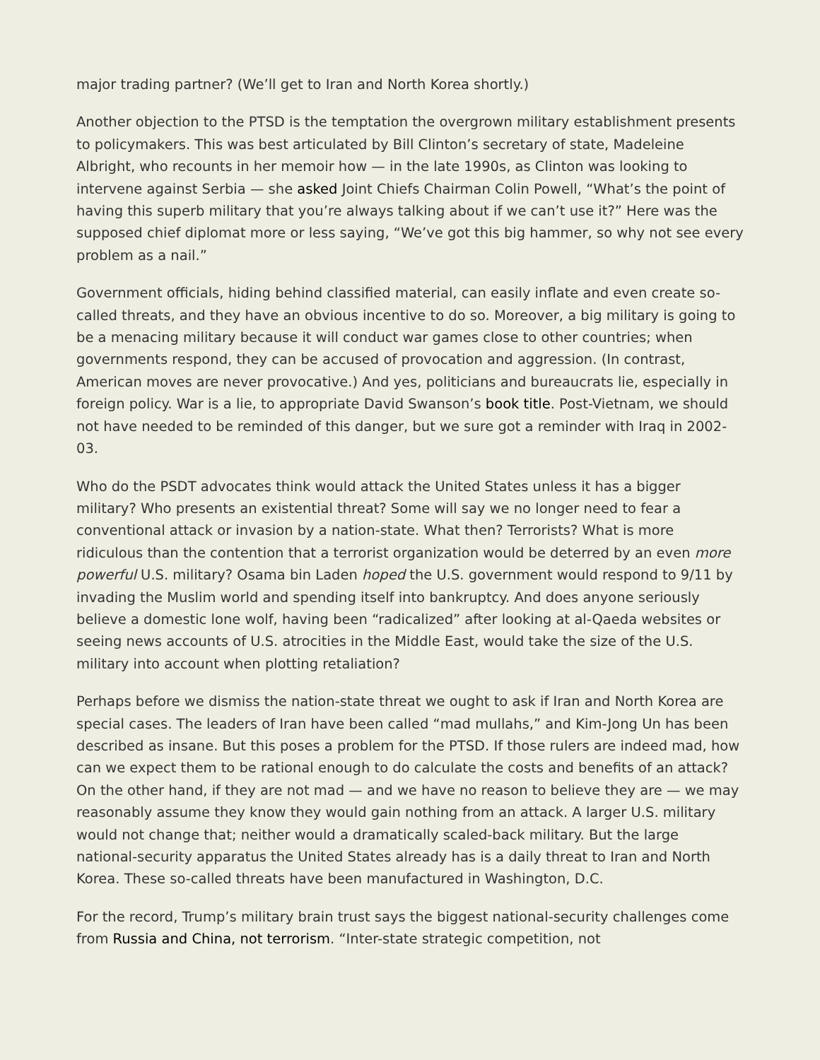major trading partner? (We’ll get to Iran and North Korea shortly.)
Another objection to the PTSD is the temptation the overgrown military establishment presents to policymakers. This was best articulated by Bill Clinton’s secretary of state, Madeleine Albright, who recounts in her memoir how — in the late 1990s, as Clinton was looking to intervene against Serbia — she asked Joint Chiefs Chairman Colin Powell, “What’s the point of having this superb military that you’re always talking about if we can’t use it?” Here was the supposed chief diplomat more or less saying, “We’ve got this big hammer, so why not see every problem as a nail.”
Government officials, hiding behind classified material, can easily inflate and even create so-called threats, and they have an obvious incentive to do so. Moreover, a big military is going to be a menacing military because it will conduct war games close to other countries; when governments respond, they can be accused of provocation and aggression. (In contrast, American moves are never provocative.) And yes, politicians and bureaucrats lie, especially in foreign policy. War is a lie, to appropriate David Swanson’s book title. Post-Vietnam, we should not have needed to be reminded of this danger, but we sure got a reminder with Iraq in 2002-03.
Who do the PSDT advocates think would attack the United States unless it has a bigger military? Who presents an existential threat? Some will say we no longer need to fear a conventional attack or invasion by a nation-state. What then? Terrorists? What is more ridiculous than the contention that a terrorist organization would be deterred by an even more powerful U.S. military? Osama bin Laden hoped the U.S. government would respond to 9/11 by invading the Muslim world and spending itself into bankruptcy. And does anyone seriously believe a domestic lone wolf, having been “radicalized” after looking at al-Qaeda websites or seeing news accounts of U.S. atrocities in the Middle East, would take the size of the U.S. military into account when plotting retaliation?
Perhaps before we dismiss the nation-state threat we ought to ask if Iran and North Korea are special cases. The leaders of Iran have been called “mad mullahs,” and Kim-Jong Un has been described as insane. But this poses a problem for the PTSD. If those rulers are indeed mad, how can we expect them to be rational enough to do calculate the costs and benefits of an attack? On the other hand, if they are not mad — and we have no reason to believe they are — we may reasonably assume they know they would gain nothing from an attack. A larger U.S. military would not change that; neither would a dramatically scaled-back military. But the large national-security apparatus the United States already has is a daily threat to Iran and North Korea. These so-called threats have been manufactured in Washington, D.C.
For the record, Trump’s military brain trust says the biggest national-security challenges come from Russia and China, not terrorism. “Inter-state strategic competition, not